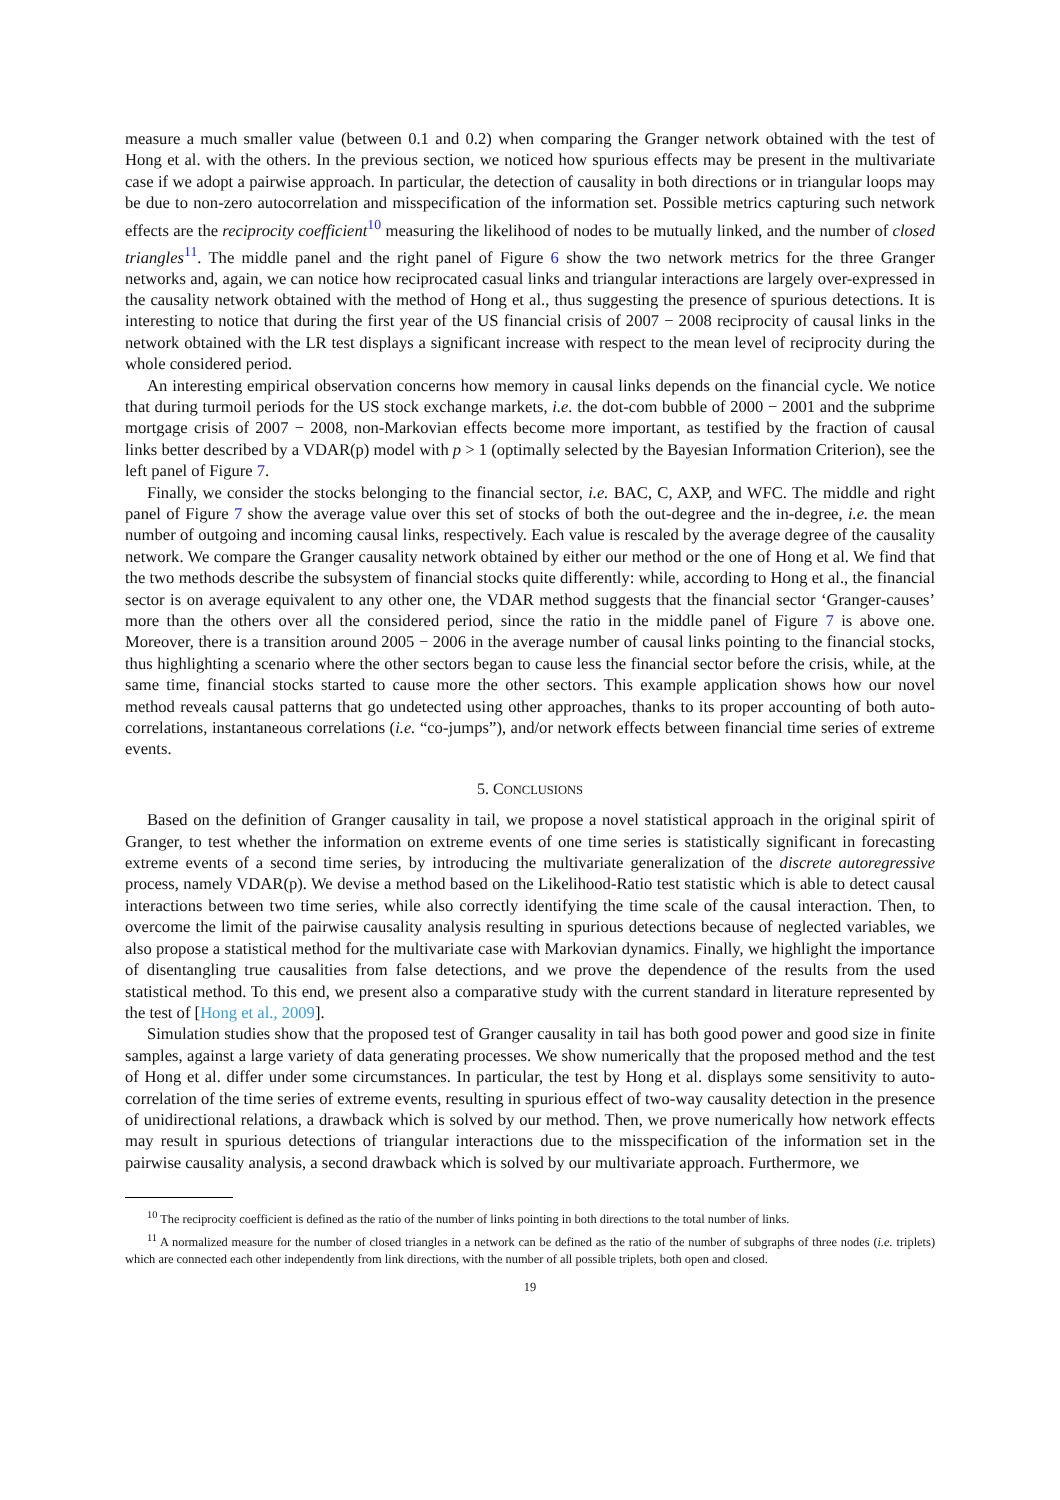measure a much smaller value (between 0.1 and 0.2) when comparing the Granger network obtained with the test of Hong et al. with the others. In the previous section, we noticed how spurious effects may be present in the multivariate case if we adopt a pairwise approach. In particular, the detection of causality in both directions or in triangular loops may be due to non-zero autocorrelation and misspecification of the information set. Possible metrics capturing such network effects are the reciprocity coefficient<sup>10</sup> measuring the likelihood of nodes to be mutually linked, and the number of closed triangles<sup>11</sup>. The middle panel and the right panel of Figure 6 show the two network metrics for the three Granger networks and, again, we can notice how reciprocated casual links and triangular interactions are largely over-expressed in the causality network obtained with the method of Hong et al., thus suggesting the presence of spurious detections. It is interesting to notice that during the first year of the US financial crisis of 2007 − 2008 reciprocity of causal links in the network obtained with the LR test displays a significant increase with respect to the mean level of reciprocity during the whole considered period.
An interesting empirical observation concerns how memory in causal links depends on the financial cycle. We notice that during turmoil periods for the US stock exchange markets, i.e. the dot-com bubble of 2000 − 2001 and the subprime mortgage crisis of 2007 − 2008, non-Markovian effects become more important, as testified by the fraction of causal links better described by a VDAR(p) model with p > 1 (optimally selected by the Bayesian Information Criterion), see the left panel of Figure 7.
Finally, we consider the stocks belonging to the financial sector, i.e. BAC, C, AXP, and WFC. The middle and right panel of Figure 7 show the average value over this set of stocks of both the out-degree and the in-degree, i.e. the mean number of outgoing and incoming causal links, respectively. Each value is rescaled by the average degree of the causality network. We compare the Granger causality network obtained by either our method or the one of Hong et al. We find that the two methods describe the subsystem of financial stocks quite differently: while, according to Hong et al., the financial sector is on average equivalent to any other one, the VDAR method suggests that the financial sector ‘Granger-causes’ more than the others over all the considered period, since the ratio in the middle panel of Figure 7 is above one. Moreover, there is a transition around 2005 − 2006 in the average number of causal links pointing to the financial stocks, thus highlighting a scenario where the other sectors began to cause less the financial sector before the crisis, while, at the same time, financial stocks started to cause more the other sectors. This example application shows how our novel method reveals causal patterns that go undetected using other approaches, thanks to its proper accounting of both auto-correlations, instantaneous correlations (i.e. “co-jumps”), and/or network effects between financial time series of extreme events.
5. CONCLUSIONS
Based on the definition of Granger causality in tail, we propose a novel statistical approach in the original spirit of Granger, to test whether the information on extreme events of one time series is statistically significant in forecasting extreme events of a second time series, by introducing the multivariate generalization of the discrete autoregressive process, namely VDAR(p). We devise a method based on the Likelihood-Ratio test statistic which is able to detect causal interactions between two time series, while also correctly identifying the time scale of the causal interaction. Then, to overcome the limit of the pairwise causality analysis resulting in spurious detections because of neglected variables, we also propose a statistical method for the multivariate case with Markovian dynamics. Finally, we highlight the importance of disentangling true causalities from false detections, and we prove the dependence of the results from the used statistical method. To this end, we present also a comparative study with the current standard in literature represented by the test of [Hong et al., 2009].
Simulation studies show that the proposed test of Granger causality in tail has both good power and good size in finite samples, against a large variety of data generating processes. We show numerically that the proposed method and the test of Hong et al. differ under some circumstances. In particular, the test by Hong et al. displays some sensitivity to auto-correlation of the time series of extreme events, resulting in spurious effect of two-way causality detection in the presence of unidirectional relations, a drawback which is solved by our method. Then, we prove numerically how network effects may result in spurious detections of triangular interactions due to the misspecification of the information set in the pairwise causality analysis, a second drawback which is solved by our multivariate approach. Furthermore, we
<sup>10</sup> The reciprocity coefficient is defined as the ratio of the number of links pointing in both directions to the total number of links.
<sup>11</sup> A normalized measure for the number of closed triangles in a network can be defined as the ratio of the number of subgraphs of three nodes (i.e. triplets) which are connected each other independently from link directions, with the number of all possible triplets, both open and closed.
19